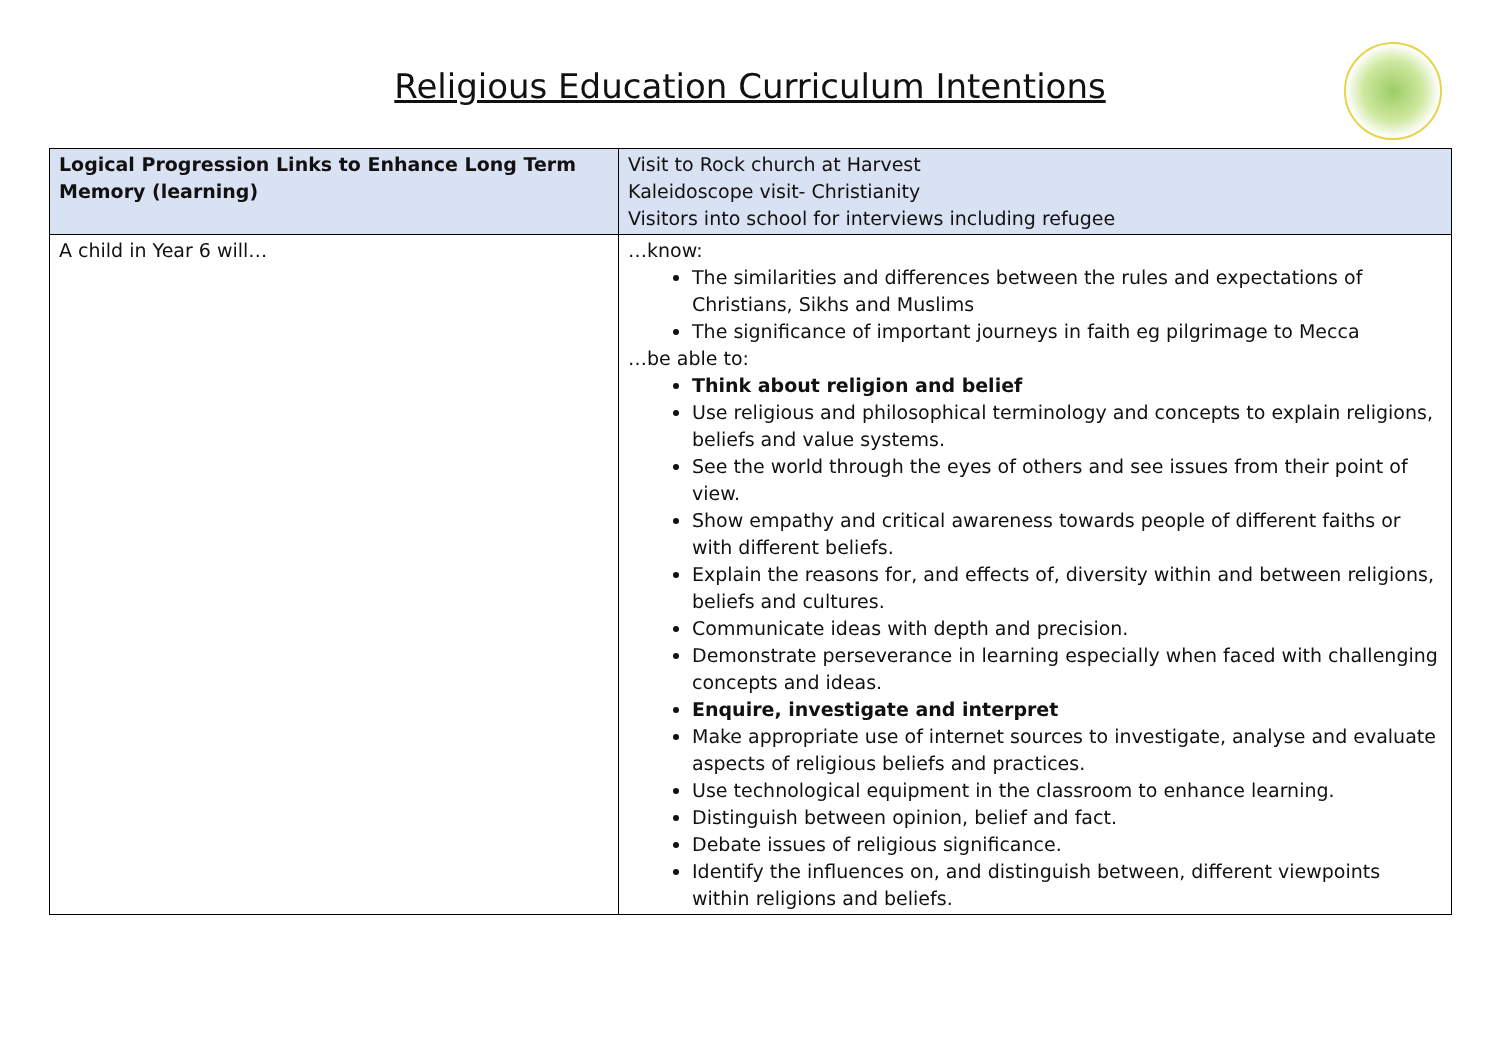Religious Education Curriculum Intentions
| Logical Progression Links to Enhance Long Term Memory (learning) | Visit to Rock church at Harvest Kaleidoscope visit- Christianity Visitors into school for interviews including refugee |
| A child in Year 6 will… | …know: The similarities and differences between the rules and expectations of Christians, Sikhs and Muslims The significance of important journeys in faith eg pilgrimage to Mecca …be able to: Think about religion and belief Use religious and philosophical terminology and concepts to explain religions, beliefs and value systems. See the world through the eyes of others and see issues from their point of view. Show empathy and critical awareness towards people of different faiths or with different beliefs. Explain the reasons for, and effects of, diversity within and between religions, beliefs and cultures. Communicate ideas with depth and precision. Demonstrate perseverance in learning especially when faced with challenging concepts and ideas. Enquire, investigate and interpret Make appropriate use of internet sources to investigate, analyse and evaluate aspects of religious beliefs and practices. Use technological equipment in the classroom to enhance learning. Distinguish between opinion, belief and fact. Debate issues of religious significance. Identify the influences on, and distinguish between, different viewpoints within religions and beliefs. |